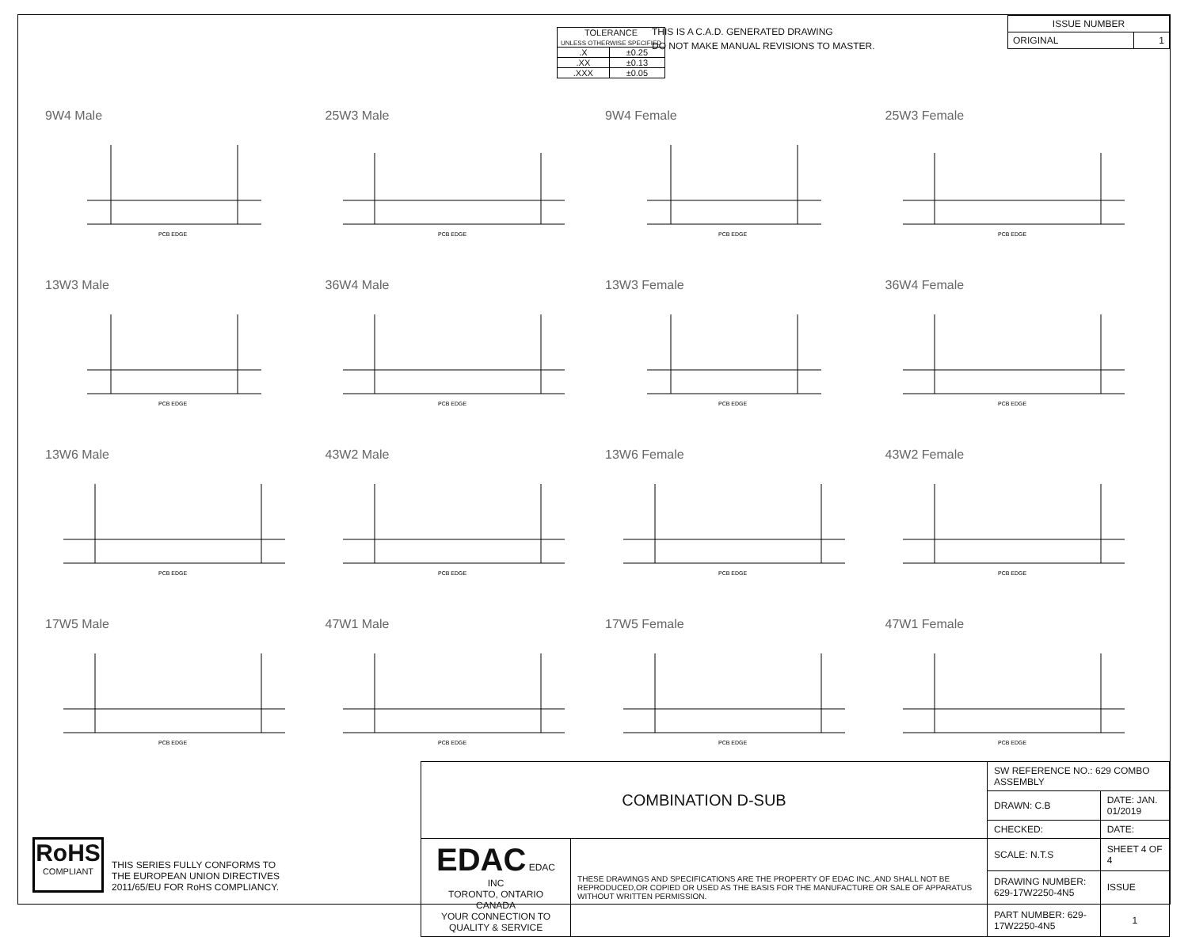| TOLERANCE UNLESS OTHERWISE SPECIFIED | |
| .X | ±0.25 |
| .XX | ±0.13 |
| .XXX | ±0.05 |
THIS IS A C.A.D. GENERATED DRAWING
DO NOT MAKE MANUAL REVISIONS TO MASTER.
| ISSUE NUMBER | |
| ORIGINAL | 1 |
9W4 Male
PCB EDGE
25W3 Male
PCB EDGE
9W4 Female
PCB EDGE
25W3 Female
PCB EDGE
13W3 Male
PCB EDGE
36W4 Male
PCB EDGE
13W3 Female
PCB EDGE
36W4 Female
PCB EDGE
13W6 Male
PCB EDGE
43W2 Male
PCB EDGE
13W6 Female
PCB EDGE
43W2 Female
PCB EDGE
17W5 Male
PCB EDGE
47W1 Male
PCB EDGE
17W5 Female
PCB EDGE
47W1 Female
PCB EDGE
RoHS
COMPLIANT
THIS SERIES FULLY CONFORMS TO
THE EUROPEAN UNION DIRECTIVES
2011/65/EU FOR RoHS COMPLIANCY.
| COMBINATION D-SUB | | SW REFERENCE NO.: 629 COMBO ASSEMBLY | | |
| | | DRAWN: C.B | DATE: JAN. 01/2019 | |
| | | CHECKED: | DATE: | |
| EDAC EDAC INC TORONTO, ONTARIO CANADA YOUR CONNECTION TO QUALITY & SERVICE | THESE DRAWINGS AND SPECIFICATIONS ARE THE PROPERTY OF EDAC INC.,AND SHALL NOT BE REPRODUCED,OR COPIED OR USED AS THE BASIS FOR THE MANUFACTURE OR SALE OF APPARATUS WITHOUT WRITTEN PERMISSION. | SCALE: N.T.S | SHEET 4 OF 4 | |
| | | DRAWING NUMBER: 629-17W2250-4N5 | | ISSUE |
| | | PART NUMBER: 629-17W2250-4N5 | | 1 |